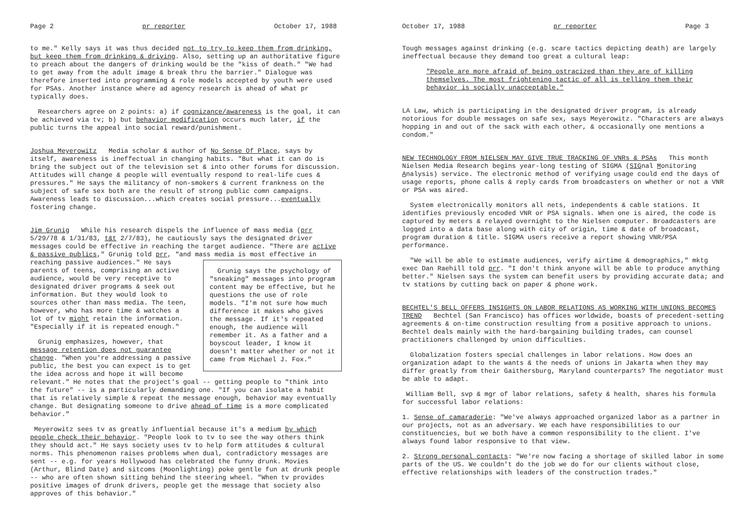Page 2 pr reporter October 17, 1988
to me." Kelly says it was thus decided not to try to keep them from drinking, but keep them from drinking & driving. Also, setting up an authoritative figure to preach about the dangers of drinking would be the "kiss of death." "We had to get away from the adult image & break thru the barrier." Dialogue was therefore inserted into programming & role models accepted by youth were used for PSAs. Another instance where ad agency research is ahead of what pr typically does.
Researchers agree on 2 points: a) if cognizance/awareness is the goal, it can be achieved via tv; b) but behavior modification occurs much later, if the public turns the appeal into social reward/punishment.
Joshua Meyerowitz Media scholar & author of No Sense Of Place, says by itself, awareness is ineffectual in changing habits. "But what it can do is bring the subject out of the television set & into other forums for discussion. Attitudes will change & people will eventually respond to real-life cues & pressures." He says the militancy of non-smokers & current frankness on the subject of safe sex both are the result of strong public comn campaigns. Awareness leads to discussion...which creates social pressure...eventually fostering change.
Jim Grunig While his research dispels the influence of mass media (prr 5/29/78 & 1/31/83, t&t 2/7/83), he cautiously says the designated driver messages could be effective in reaching the target audience. "There are active & passive publics," Grunig told prr, "and mass media is most effective in reaching passive audiences." Grunig says the psychology of "sneaking" messages into program content may be effective, but he questions the use of role models. "I'm not sure how much difference it makes who gives the message. If it's repeated enough, the audience will remember it. As a father and a boyscout leader, I know it doesn't matter whether or not it came from Michael J. Fox." He says parents of teens, comprising an active audience, would be very receptive to designated driver programs & seek out information. But they would look to sources other than mass media. The teen, however, who has more time & watches a lot of tv might retain the information. "Especially if it is repeated enough."
Grunig emphasizes, however, that message retention does not guarantee change. "When you're addressing a passive public, the best you can expect is to get the idea across and hope it will become relevant." He notes that the project's goal -- getting people to "think into the future" -- is a particularly demanding one. "If you can isolate a habit that is relatively simple & repeat the message enough, behavior may eventually change. But designating someone to drive ahead of time is a more complicated behavior."
Meyerowitz sees tv as greatly influential because it's a medium by which people check their behavior. "People look to tv to see the way others think they should act." He says society uses tv to help form attitudes & cultural norms. This phenomenon raises problems when dual, contradictory messages are sent -- e.g. for years Hollywood has celebrated the funny drunk. Movies (Arthur, Blind Date) and sitcoms (Moonlighting) poke gentle fun at drunk people -- who are often shown sitting behind the steering wheel. "When tv provides positive images of drunk drivers, people get the message that society also approves of this behavior."
October 17, 1988 pr reporter Page 3
Tough messages against drinking (e.g. scare tactics depicting death) are largely ineffectual because they demand too great a cultural leap:
"People are more afraid of being ostracized than they are of killing themselves. The most frightening tactic of all is telling them their behavior is socially unacceptable."
LA Law, which is participating in the designated driver program, is already notorious for double messages on safe sex, says Meyerowitz. "Characters are always hopping in and out of the sack with each other, & occasionally one mentions a condom."
NEW TECHNOLOGY FROM NIELSEN MAY GIVE TRUE TRACKING OF VNRs & PSAs This month Nielsen Media Research begins year-long testing of SIGMA (SIGnal Monitoring Analysis) service. The electronic method of verifying usage could end the days of usage reports, phone calls & reply cards from broadcasters on whether or not a VNR or PSA was aired.
System electronically monitors all nets, independents & cable stations. It identifies previously encoded VNR or PSA signals. When one is aired, the code is captured by meters & relayed overnight to the Nielsen computer. Broadcasters are logged into a data base along with city of origin, time & date of broadcast, program duration & title. SIGMA users receive a report showing VNR/PSA performance.
"We will be able to estimate audiences, verify airtime & demographics," mktg exec Dan Raehill told prr. "I don't think anyone will be able to produce anything better." Nielsen says the system can benefit users by providing accurate data; and tv stations by cutting back on paper & phone work.
BECHTEL'S BELL OFFERS INSIGHTS ON LABOR RELATIONS AS WORKING WITH UNIONS BECOMES TREND Bechtel (San Francisco) has offices worldwide, boasts of precedent-setting agreements & on-time construction resulting from a positive approach to unions. Bechtel deals mainly with the hard-bargaining building trades, can counsel practitioners challenged by union difficulties.
Globalization fosters special challenges in labor relations. How does an organization adapt to the wants & the needs of unions in Jakarta when they may differ greatly from their Gaithersburg, Maryland counterparts? The negotiator must be able to adapt.
William Bell, svp & mgr of labor relations, safety & health, shares his formula for successful labor relations:
1. Sense of camaraderie: "We've always approached organized labor as a partner in our projects, not as an adversary. We each have responsibilities to our constituencies, but we both have a common responsibility to the client. I've always found labor responsive to that view.
2. Strong personal contacts: "We're now facing a shortage of skilled labor in some parts of the US. We couldn't do the job we do for our clients without close, effective relationships with leaders of the construction trades."